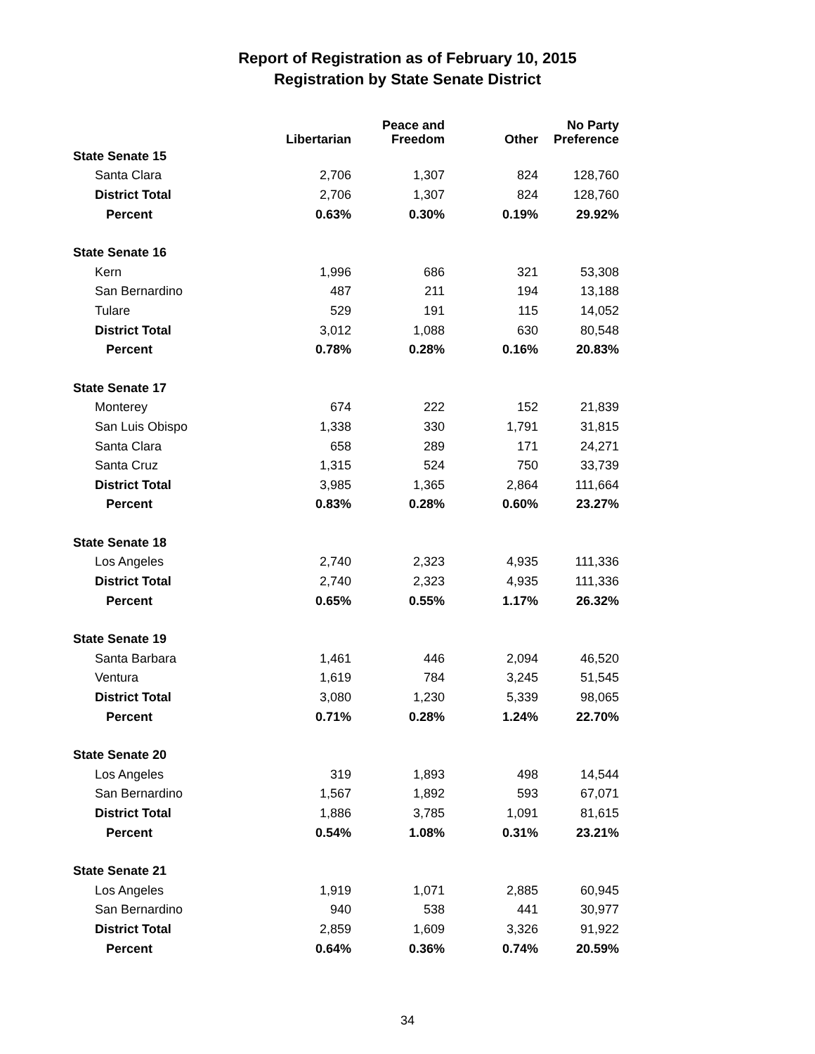Report of Registration as of February 10, 2015
Registration by State Senate District
| | Libertarian | Peace and Freedom | Other | No Party Preference |
| --- | --- | --- | --- | --- |
| State Senate 15 | | | | |
| Santa Clara | 2,706 | 1,307 | 824 | 128,760 |
| District Total | 2,706 | 1,307 | 824 | 128,760 |
| Percent | 0.63% | 0.30% | 0.19% | 29.92% |
| State Senate 16 | | | | |
| Kern | 1,996 | 686 | 321 | 53,308 |
| San Bernardino | 487 | 211 | 194 | 13,188 |
| Tulare | 529 | 191 | 115 | 14,052 |
| District Total | 3,012 | 1,088 | 630 | 80,548 |
| Percent | 0.78% | 0.28% | 0.16% | 20.83% |
| State Senate 17 | | | | |
| Monterey | 674 | 222 | 152 | 21,839 |
| San Luis Obispo | 1,338 | 330 | 1,791 | 31,815 |
| Santa Clara | 658 | 289 | 171 | 24,271 |
| Santa Cruz | 1,315 | 524 | 750 | 33,739 |
| District Total | 3,985 | 1,365 | 2,864 | 111,664 |
| Percent | 0.83% | 0.28% | 0.60% | 23.27% |
| State Senate 18 | | | | |
| Los Angeles | 2,740 | 2,323 | 4,935 | 111,336 |
| District Total | 2,740 | 2,323 | 4,935 | 111,336 |
| Percent | 0.65% | 0.55% | 1.17% | 26.32% |
| State Senate 19 | | | | |
| Santa Barbara | 1,461 | 446 | 2,094 | 46,520 |
| Ventura | 1,619 | 784 | 3,245 | 51,545 |
| District Total | 3,080 | 1,230 | 5,339 | 98,065 |
| Percent | 0.71% | 0.28% | 1.24% | 22.70% |
| State Senate 20 | | | | |
| Los Angeles | 319 | 1,893 | 498 | 14,544 |
| San Bernardino | 1,567 | 1,892 | 593 | 67,071 |
| District Total | 1,886 | 3,785 | 1,091 | 81,615 |
| Percent | 0.54% | 1.08% | 0.31% | 23.21% |
| State Senate 21 | | | | |
| Los Angeles | 1,919 | 1,071 | 2,885 | 60,945 |
| San Bernardino | 940 | 538 | 441 | 30,977 |
| District Total | 2,859 | 1,609 | 3,326 | 91,922 |
| Percent | 0.64% | 0.36% | 0.74% | 20.59% |
34